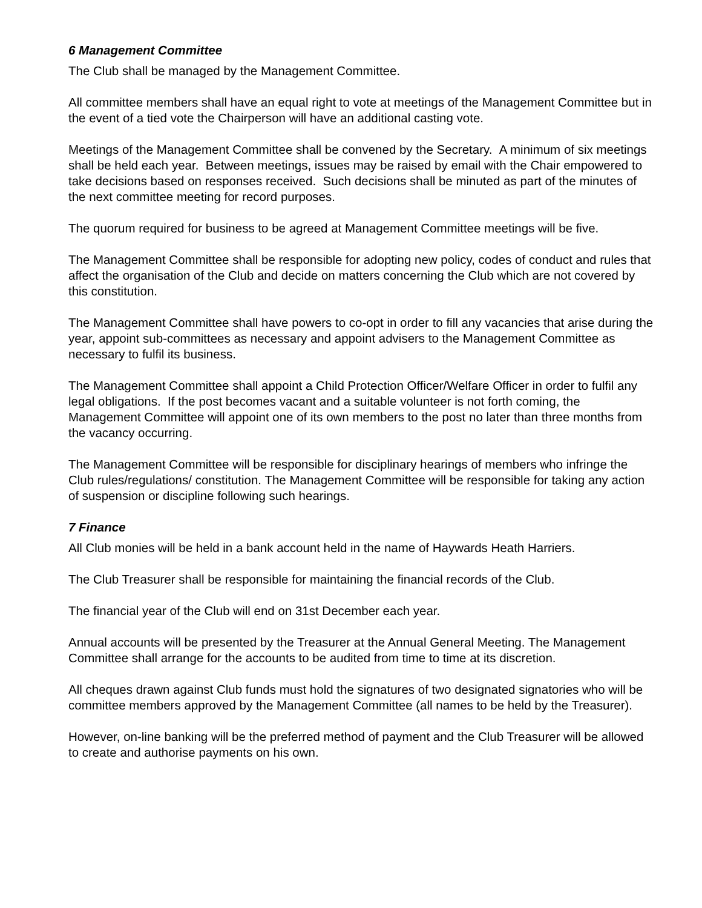6 Management Committee
The Club shall be managed by the Management Committee.
All committee members shall have an equal right to vote at meetings of the Management Committee but in the event of a tied vote the Chairperson will have an additional casting vote.
Meetings of the Management Committee shall be convened by the Secretary. A minimum of six meetings shall be held each year. Between meetings, issues may be raised by email with the Chair empowered to take decisions based on responses received. Such decisions shall be minuted as part of the minutes of the next committee meeting for record purposes.
The quorum required for business to be agreed at Management Committee meetings will be five.
The Management Committee shall be responsible for adopting new policy, codes of conduct and rules that affect the organisation of the Club and decide on matters concerning the Club which are not covered by this constitution.
The Management Committee shall have powers to co-opt in order to fill any vacancies that arise during the year, appoint sub-committees as necessary and appoint advisers to the Management Committee as necessary to fulfil its business.
The Management Committee shall appoint a Child Protection Officer/Welfare Officer in order to fulfil any legal obligations. If the post becomes vacant and a suitable volunteer is not forth coming, the Management Committee will appoint one of its own members to the post no later than three months from the vacancy occurring.
The Management Committee will be responsible for disciplinary hearings of members who infringe the Club rules/regulations/ constitution. The Management Committee will be responsible for taking any action of suspension or discipline following such hearings.
7 Finance
All Club monies will be held in a bank account held in the name of Haywards Heath Harriers.
The Club Treasurer shall be responsible for maintaining the financial records of the Club.
The financial year of the Club will end on 31st December each year.
Annual accounts will be presented by the Treasurer at the Annual General Meeting. The Management Committee shall arrange for the accounts to be audited from time to time at its discretion.
All cheques drawn against Club funds must hold the signatures of two designated signatories who will be committee members approved by the Management Committee (all names to be held by the Treasurer).
However, on-line banking will be the preferred method of payment and the Club Treasurer will be allowed to create and authorise payments on his own.